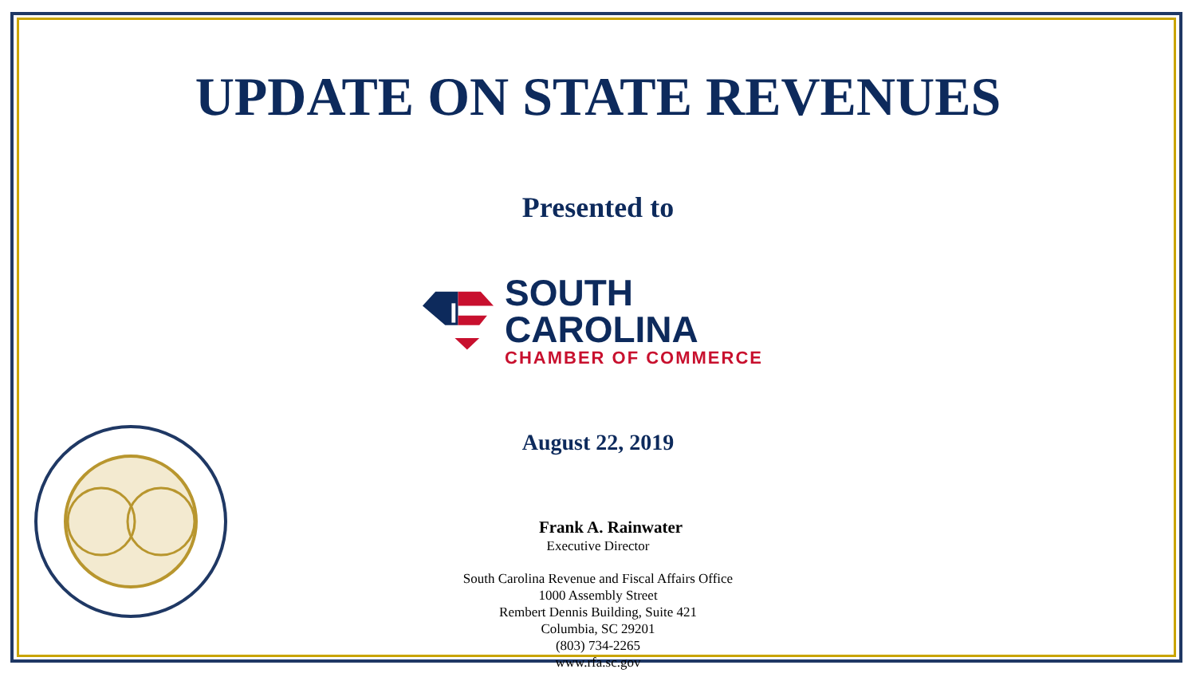UPDATE ON STATE REVENUES
Presented to
SOUTH CAROLINA
CHAMBER OF COMMERCE
August 22, 2019
Frank A. Rainwater
Executive Director
South Carolina Revenue and Fiscal Affairs Office
1000 Assembly Street
Rembert Dennis Building, Suite 421
Columbia, SC 29201
(803) 734-2265
www.rfa.sc.gov